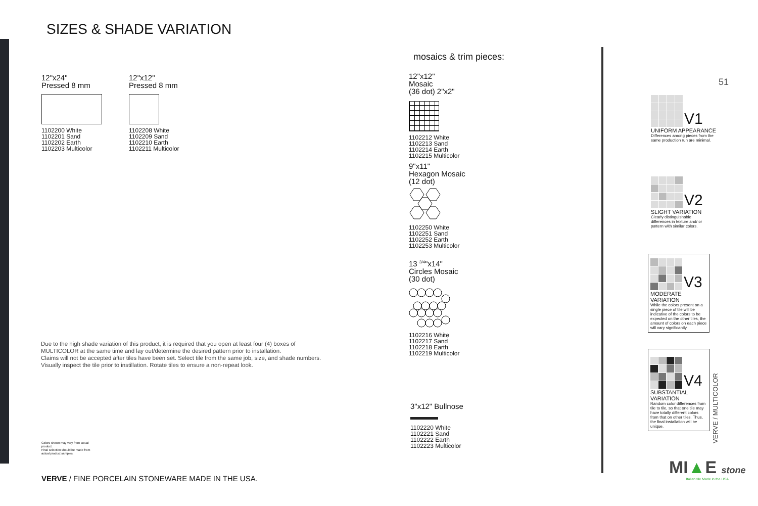SIZES & SHADE VARIATION
12"x24"
Pressed 8 mm
1102200 White
1102201 Sand
1102202 Earth
1102203 Multicolor
12"x12"
Pressed 8 mm
1102208 White
1102209 Sand
1102210 Earth
1102211 Multicolor
mosaics & trim pieces:
12"x12"
Mosaic
(36 dot) 2"x2"
1102212 White
1102213 Sand
1102214 Earth
1102215 Multicolor
9"x11"
Hexagon Mosaic
(12 dot)
1102250 White
1102251 Sand
1102252 Earth
1102253 Multicolor
13 <sup>3/4</sup>"x14"
Circles Mosaic
(30 dot)
1102216 White
1102217 Sand
1102218 Earth
1102219 Multicolor
3"x12" Bullnose
1102220 White
1102221 Sand
1102222 Earth
1102223 Multicolor
Due to the high shade variation of this product, it is required that you open at least four (4) boxes of MULTICOLOR at the same time and lay out/determine the desired pattern prior to installation.
Claims will not be accepted after tiles have been set. Select tile from the same job, size, and shade numbers. Visually inspect the tile prior to instillation. Rotate tiles to ensure a non-repeat look.
Colors shown may vary from actual product.
Final selection should be made from actual product samples.
VERVE / FINE PORCELAIN STONEWARE MADE IN THE USA.
51
V1
UNIFORM APPEARANCE
Differences among pieces from the same production run are minimal.
V2
SLIGHT VARIATION
Clearly distinguishable differences in texture and/ or pattern with similar colors.
V3
MODERATE
VARIATION
While the colors present on a single piece of tile will be indicative of the colors to be expected on the other tiles, the amount of colors on each piece will vary significantly.
V4
SUBSTANTIAL
VARIATION
Random color differences from tile to tile, so that one tile may have totally different colors from that on other tiles. Thus, the final installation will be unique.
VERVE / MULTICOLOR
MI▲E stone
Italian tile Made in the USA